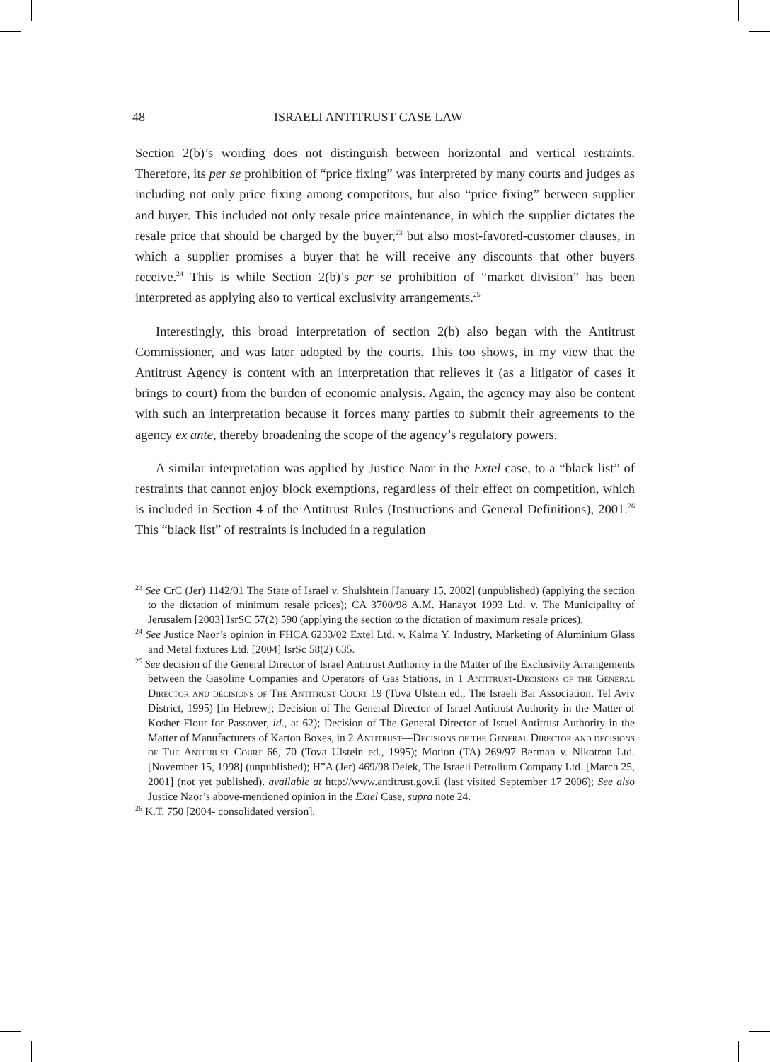48 ISRAELI ANTITRUST CASE LAW
Section 2(b)’s wording does not distinguish between horizontal and vertical restraints. Therefore, its per se prohibition of “price fixing” was interpreted by many courts and judges as including not only price fixing among competitors, but also “price fixing” between supplier and buyer. This included not only resale price maintenance, in which the supplier dictates the resale price that should be charged by the buyer,<sup>23</sup> but also most-favored-customer clauses, in which a supplier promises a buyer that he will receive any discounts that other buyers receive.<sup>24</sup> This is while Section 2(b)’s per se prohibition of “market division” has been interpreted as applying also to vertical exclusivity arrangements.<sup>25</sup>
Interestingly, this broad interpretation of section 2(b) also began with the Antitrust Commissioner, and was later adopted by the courts. This too shows, in my view that the Antitrust Agency is content with an interpretation that relieves it (as a litigator of cases it brings to court) from the burden of economic analysis. Again, the agency may also be content with such an interpretation because it forces many parties to submit their agreements to the agency ex ante, thereby broadening the scope of the agency’s regulatory powers.
A similar interpretation was applied by Justice Naor in the Extel case, to a “black list” of restraints that cannot enjoy block exemptions, regardless of their effect on competition, which is included in Section 4 of the Antitrust Rules (Instructions and General Definitions), 2001.<sup>26</sup> This “black list” of restraints is included in a regulation
<sup>23</sup> See CrC (Jer) 1142/01 The State of Israel v. Shulshtein [January 15, 2002] (unpublished) (applying the section to the dictation of minimum resale prices); CA 3700/98 A.M. Hanayot 1993 Ltd. v. The Municipality of Jerusalem [2003] IsrSC 57(2) 590 (applying the section to the dictation of maximum resale prices).
<sup>24</sup> See Justice Naor’s opinion in FHCA 6233/02 Extel Ltd. v. Kalma Y. Industry, Marketing of Aluminium Glass and Metal fixtures Ltd. [2004] IsrSc 58(2) 635.
<sup>25</sup> See decision of the General Director of Israel Antitrust Authority in the Matter of the Exclusivity Arrangements between the Gasoline Companies and Operators of Gas Stations, in 1 Antitrust-Decisions of the General Director and decisions of The Antitrust Court 19 (Tova Ulstein ed., The Israeli Bar Association, Tel Aviv District, 1995) [in Hebrew]; Decision of The General Director of Israel Antitrust Authority in the Matter of Kosher Flour for Passover, id., at 62); Decision of The General Director of Israel Antitrust Authority in the Matter of Manufacturers of Karton Boxes, in 2 Antitrust—Decisions of the General Director and decisions of The Antitrust Court 66, 70 (Tova Ulstein ed., 1995); Motion (TA) 269/97 Berman v. Nikotron Ltd. [November 15, 1998] (unpublished); H”A (Jer) 469/98 Delek, The Israeli Petrolium Company Ltd. [March 25, 2001] (not yet published). available at http://www.antitrust.gov.il (last visited September 17 2006); See also Justice Naor’s above-mentioned opinion in the Extel Case, supra note 24.
<sup>26</sup> K.T. 750 [2004- consolidated version].